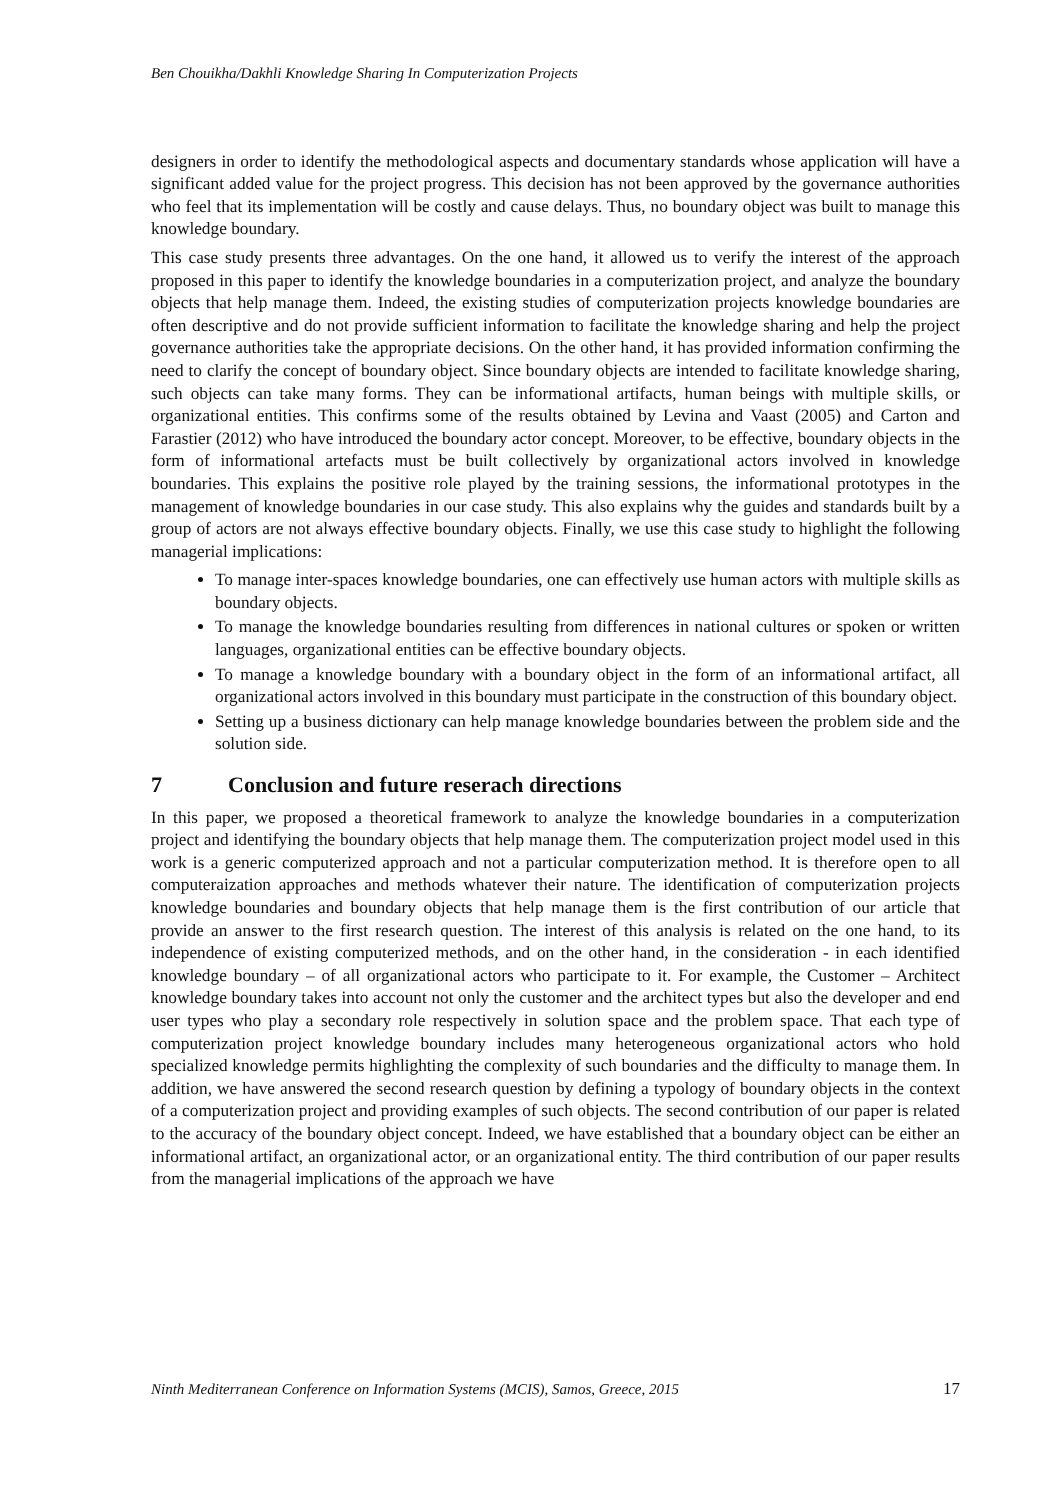Ben Chouikha/Dakhli Knowledge Sharing In Computerization Projects
designers in order to identify the methodological aspects and documentary standards whose application will have a significant added value for the project progress. This decision has not been approved by the governance authorities who feel that its implementation will be costly and cause delays. Thus, no boundary object was built to manage this knowledge boundary.
This case study presents three advantages. On the one hand, it allowed us to verify the interest of the approach proposed in this paper to identify the knowledge boundaries in a computerization project, and analyze the boundary objects that help manage them. Indeed, the existing studies of computerization projects knowledge boundaries are often descriptive and do not provide sufficient information to facilitate the knowledge sharing and help the project governance authorities take the appropriate decisions. On the other hand, it has provided information confirming the need to clarify the concept of boundary object. Since boundary objects are intended to facilitate knowledge sharing, such objects can take many forms. They can be informational artifacts, human beings with multiple skills, or organizational entities. This confirms some of the results obtained by Levina and Vaast (2005) and Carton and Farastier (2012) who have introduced the boundary actor concept. Moreover, to be effective, boundary objects in the form of informational artefacts must be built collectively by organizational actors involved in knowledge boundaries. This explains the positive role played by the training sessions, the informational prototypes in the management of knowledge boundaries in our case study. This also explains why the guides and standards built by a group of actors are not always effective boundary objects. Finally, we use this case study to highlight the following managerial implications:
To manage inter-spaces knowledge boundaries, one can effectively use human actors with multiple skills as boundary objects.
To manage the knowledge boundaries resulting from differences in national cultures or spoken or written languages, organizational entities can be effective boundary objects.
To manage a knowledge boundary with a boundary object in the form of an informational artifact, all organizational actors involved in this boundary must participate in the construction of this boundary object.
Setting up a business dictionary can help manage knowledge boundaries between the problem side and the solution side.
7 Conclusion and future reserach directions
In this paper, we proposed a theoretical framework to analyze the knowledge boundaries in a computerization project and identifying the boundary objects that help manage them. The computerization project model used in this work is a generic computerized approach and not a particular computerization method. It is therefore open to all computeraization approaches and methods whatever their nature. The identification of computerization projects knowledge boundaries and boundary objects that help manage them is the first contribution of our article that provide an answer to the first research question. The interest of this analysis is related on the one hand, to its independence of existing computerized methods, and on the other hand, in the consideration - in each identified knowledge boundary – of all organizational actors who participate to it. For example, the Customer – Architect knowledge boundary takes into account not only the customer and the architect types but also the developer and end user types who play a secondary role respectively in solution space and the problem space. That each type of computerization project knowledge boundary includes many heterogeneous organizational actors who hold specialized knowledge permits highlighting the complexity of such boundaries and the difficulty to manage them. In addition, we have answered the second research question by defining a typology of boundary objects in the context of a computerization project and providing examples of such objects. The second contribution of our paper is related to the accuracy of the boundary object concept. Indeed, we have established that a boundary object can be either an informational artifact, an organizational actor, or an organizational entity. The third contribution of our paper results from the managerial implications of the approach we have
Ninth Mediterranean Conference on Information Systems (MCIS), Samos, Greece, 2015 17